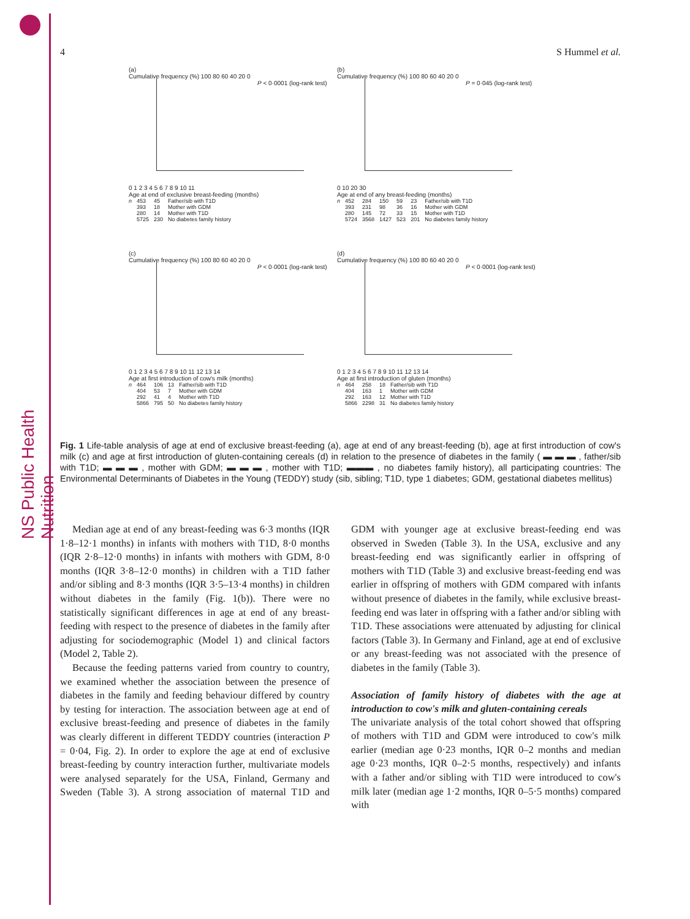NS Public Health Nutrition
4 S Hummel et al.
(a)
Cumulative frequency (%) 100 80 60 40 20 0
P < 0·0001 (log-rank test)
0 1 2 3 4 5 6 7 8 9 10 11
Age at end of exclusive breast-feeding (months)
| n | 453 | 45 | Father/sib with T1D |
| | 393 | 18 | Mother with GDM |
| | 280 | 14 | Mother with T1D |
| | 5725 | 230 | No diabetes family history |
(b)
Cumulative frequency (%) 100 80 60 40 20 0
P = 0·045 (log-rank test)
0 10 20 30
Age at end of any breast-feeding (months)
| n | 452 | 284 | 150 | 59 | 23 | Father/sib with T1D |
| | 393 | 231 | 98 | 36 | 16 | Mother with GDM |
| | 280 | 145 | 72 | 33 | 15 | Mother with T1D |
| | 5724 | 3568 | 1427 | 523 | 201 | No diabetes family history |
(c)
Cumulative frequency (%) 100 80 60 40 20 0
P < 0·0001 (log-rank test)
0 1 2 3 4 5 6 7 8 9 10 11 12 13 14
Age at first introduction of cow's milk (months)
| n | 464 | 106 | 13 | Father/sib with T1D |
| | 404 | 53 | 7 | Mother with GDM |
| | 292 | 41 | 4 | Mother with T1D |
| | 5866 | 795 | 50 | No diabetes family history |
(d)
Cumulative frequency (%) 100 80 60 40 20 0
P < 0·0001 (log-rank test)
0 1 2 3 4 5 6 7 8 9 10 11 12 13 14
Age at first introduction of gluten (months)
| n | 464 | 258 | 18 | Father/sib with T1D |
| | 404 | 163 | 1 | Mother with GDM |
| | 292 | 163 | 12 | Mother with T1D |
| | 5866 | 2298 | 31 | No diabetes family history |
Fig. 1 Life-table analysis of age at end of exclusive breast-feeding (a), age at end of any breast-feeding (b), age at first introduction of cow's milk (c) and age at first introduction of gluten-containing cereals (d) in relation to the presence of diabetes in the family ( ▬ ▬ ▬ , father/sib with T1D; ▬ ▬ ▬ , mother with GDM; ▬ ▬ ▬ , mother with T1D; ▬▬▬ , no diabetes family history), all participating countries: The Environmental Determinants of Diabetes in the Young (TEDDY) study (sib, sibling; T1D, type 1 diabetes; GDM, gestational diabetes mellitus)
Median age at end of any breast-feeding was 6·3 months (IQR 1·8–12·1 months) in infants with mothers with T1D, 8·0 months (IQR 2·8–12·0 months) in infants with mothers with GDM, 8·0 months (IQR 3·8–12·0 months) in children with a T1D father and/or sibling and 8·3 months (IQR 3·5–13·4 months) in children without diabetes in the family (Fig. 1(b)). There were no statistically significant differences in age at end of any breast-feeding with respect to the presence of diabetes in the family after adjusting for sociodemographic (Model 1) and clinical factors (Model 2, Table 2).
Because the feeding patterns varied from country to country, we examined whether the association between the presence of diabetes in the family and feeding behaviour differed by country by testing for interaction. The association between age at end of exclusive breast-feeding and presence of diabetes in the family was clearly different in different TEDDY countries (interaction P = 0·04, Fig. 2). In order to explore the age at end of exclusive breast-feeding by country interaction further, multivariate models were analysed separately for the USA, Finland, Germany and Sweden (Table 3). A strong association of maternal T1D and GDM with younger age at exclusive breast-feeding end was observed in Sweden (Table 3). In the USA, exclusive and any breast-feeding end was significantly earlier in offspring of mothers with T1D (Table 3) and exclusive breast-feeding end was earlier in offspring of mothers with GDM compared with infants without presence of diabetes in the family, while exclusive breast-feeding end was later in offspring with a father and/or sibling with T1D. These associations were attenuated by adjusting for clinical factors (Table 3). In Germany and Finland, age at end of exclusive or any breast-feeding was not associated with the presence of diabetes in the family (Table 3).
Association of family history of diabetes with the age at introduction to cow's milk and gluten-containing cereals
The univariate analysis of the total cohort showed that offspring of mothers with T1D and GDM were introduced to cow's milk earlier (median age 0·23 months, IQR 0–2 months and median age 0·23 months, IQR 0–2·5 months, respectively) and infants with a father and/or sibling with T1D were introduced to cow's milk later (median age 1·2 months, IQR 0–5·5 months) compared with